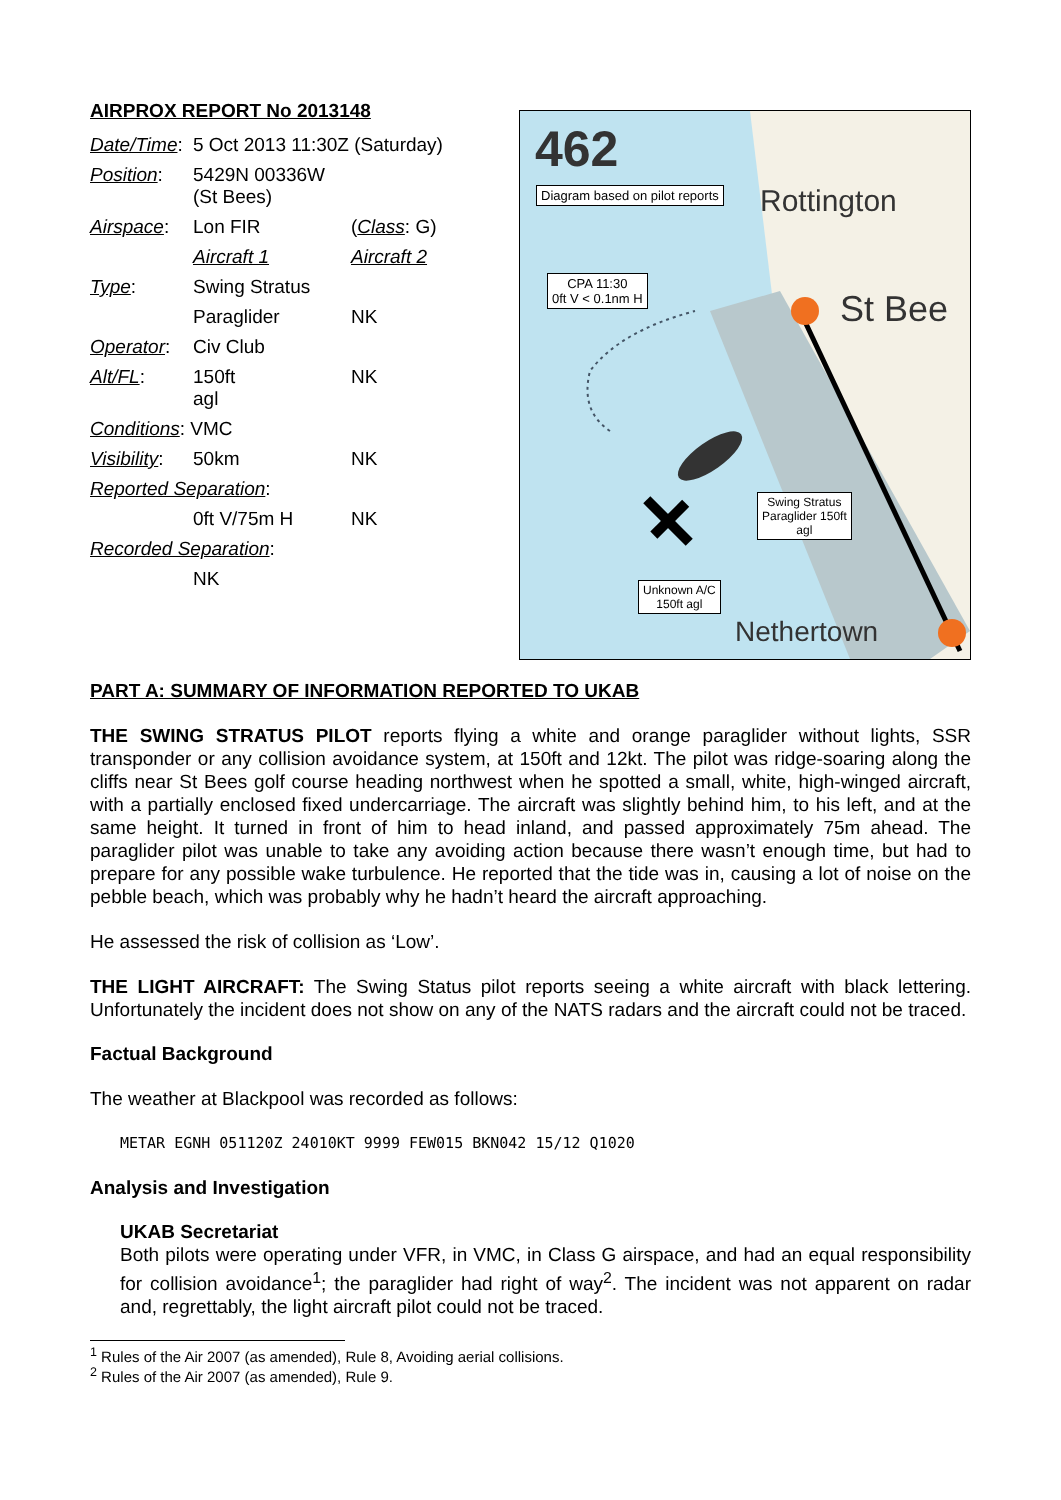AIRPROX REPORT No 2013148
| Date/Time : | 5 Oct 2013 11:30Z (Saturday) | |
| Position : | 5429N 00336W (St Bees) | |
| Airspace : | Lon FIR | ( Class : G) |
| | Aircraft 1 | Aircraft 2 |
| Type : | Swing Stratus | |
| | Paraglider | NK |
| Operator : | Civ Club | |
| Alt/FL : | 150ft agl | NK |
| Conditions : VMC | | |
| Visibility : | 50km | NK |
| Reported Separation : | | |
| | 0ft V/75m H | NK |
| Recorded Separation : | | |
| | NK | |
462
Nethertown
St Bee
Rottington
Diagram based on pilot reports
CPA 11:30
0ft V < 0.1nm H
Swing Stratus
Paraglider 150ft
agl
Unknown A/C
150ft agl
PART A: SUMMARY OF INFORMATION REPORTED TO UKAB
THE SWING STRATUS PILOT reports flying a white and orange paraglider without lights, SSR transponder or any collision avoidance system, at 150ft and 12kt. The pilot was ridge-soaring along the cliffs near St Bees golf course heading northwest when he spotted a small, white, high-winged aircraft, with a partially enclosed fixed undercarriage. The aircraft was slightly behind him, to his left, and at the same height. It turned in front of him to head inland, and passed approximately 75m ahead. The paraglider pilot was unable to take any avoiding action because there wasn’t enough time, but had to prepare for any possible wake turbulence. He reported that the tide was in, causing a lot of noise on the pebble beach, which was probably why he hadn’t heard the aircraft approaching.
He assessed the risk of collision as ‘Low’.
THE LIGHT AIRCRAFT: The Swing Status pilot reports seeing a white aircraft with black lettering. Unfortunately the incident does not show on any of the NATS radars and the aircraft could not be traced.
Factual Background
The weather at Blackpool was recorded as follows:
METAR EGNH 051120Z 24010KT 9999 FEW015 BKN042 15/12 Q1020
Analysis and Investigation
UKAB Secretariat
Both pilots were operating under VFR, in VMC, in Class G airspace, and had an equal responsibility for collision avoidance<sup>1</sup>; the paraglider had right of way<sup>2</sup>. The incident was not apparent on radar and, regrettably, the light aircraft pilot could not be traced.
<sup>1</sup> Rules of the Air 2007 (as amended), Rule 8, Avoiding aerial collisions.
<sup>2</sup> Rules of the Air 2007 (as amended), Rule 9.